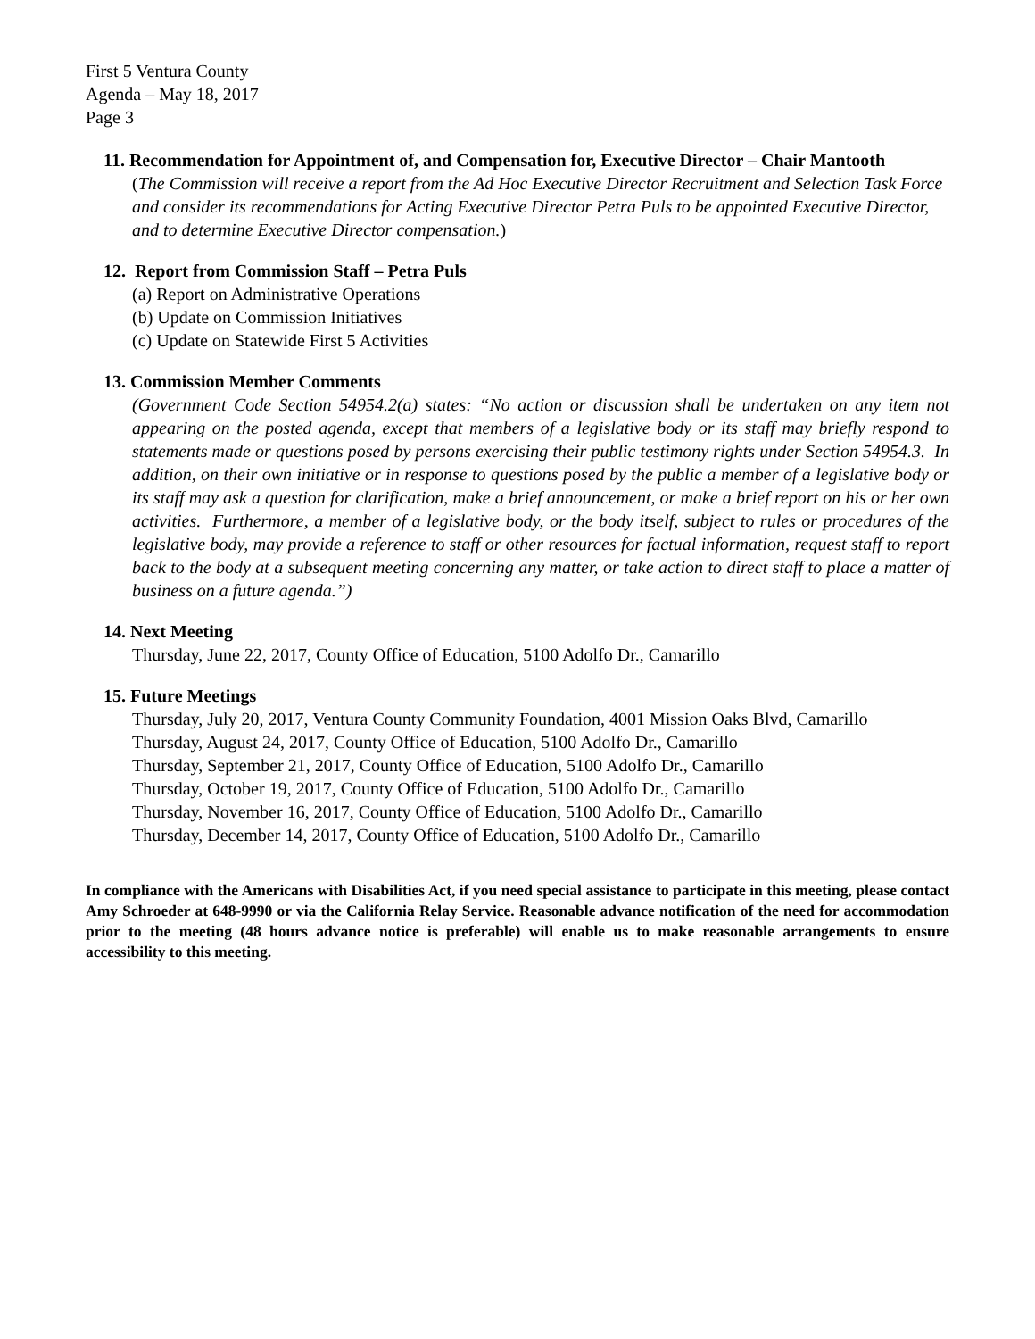First 5 Ventura County
Agenda – May 18, 2017
Page 3
11. Recommendation for Appointment of, and Compensation for, Executive Director – Chair Mantooth
(The Commission will receive a report from the Ad Hoc Executive Director Recruitment and Selection Task Force and consider its recommendations for Acting Executive Director Petra Puls to be appointed Executive Director, and to determine Executive Director compensation.)
12. Report from Commission Staff – Petra Puls
(a) Report on Administrative Operations
(b) Update on Commission Initiatives
(c) Update on Statewide First 5 Activities
13. Commission Member Comments
(Government Code Section 54954.2(a) states: “No action or discussion shall be undertaken on any item not appearing on the posted agenda, except that members of a legislative body or its staff may briefly respond to statements made or questions posed by persons exercising their public testimony rights under Section 54954.3. In addition, on their own initiative or in response to questions posed by the public a member of a legislative body or its staff may ask a question for clarification, make a brief announcement, or make a brief report on his or her own activities. Furthermore, a member of a legislative body, or the body itself, subject to rules or procedures of the legislative body, may provide a reference to staff or other resources for factual information, request staff to report back to the body at a subsequent meeting concerning any matter, or take action to direct staff to place a matter of business on a future agenda.”)
14. Next Meeting
Thursday, June 22, 2017, County Office of Education, 5100 Adolfo Dr., Camarillo
15. Future Meetings
Thursday, July 20, 2017, Ventura County Community Foundation, 4001 Mission Oaks Blvd, Camarillo
Thursday, August 24, 2017, County Office of Education, 5100 Adolfo Dr., Camarillo
Thursday, September 21, 2017, County Office of Education, 5100 Adolfo Dr., Camarillo
Thursday, October 19, 2017, County Office of Education, 5100 Adolfo Dr., Camarillo
Thursday, November 16, 2017, County Office of Education, 5100 Adolfo Dr., Camarillo
Thursday, December 14, 2017, County Office of Education, 5100 Adolfo Dr., Camarillo
In compliance with the Americans with Disabilities Act, if you need special assistance to participate in this meeting, please contact Amy Schroeder at 648-9990 or via the California Relay Service. Reasonable advance notification of the need for accommodation prior to the meeting (48 hours advance notice is preferable) will enable us to make reasonable arrangements to ensure accessibility to this meeting.